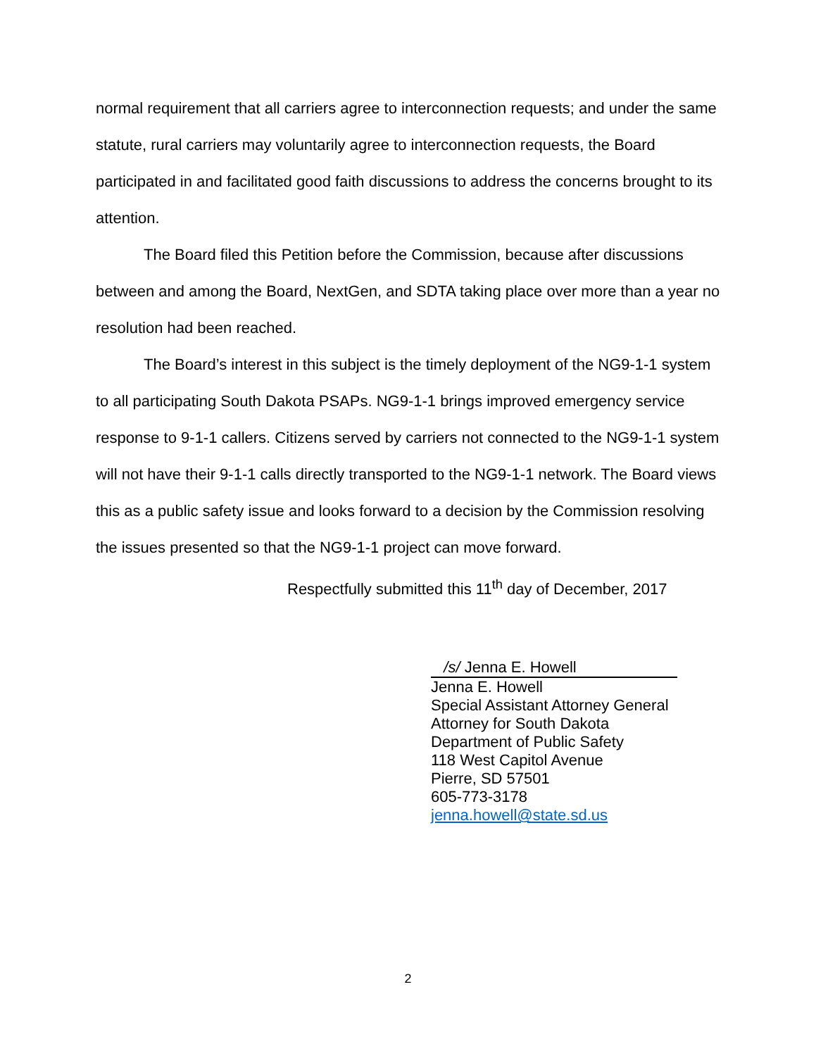normal requirement that all carriers agree to interconnection requests; and under the same statute, rural carriers may voluntarily agree to interconnection requests, the Board participated in and facilitated good faith discussions to address the concerns brought to its attention.
The Board filed this Petition before the Commission, because after discussions between and among the Board, NextGen, and SDTA taking place over more than a year no resolution had been reached.
The Board’s interest in this subject is the timely deployment of the NG9-1-1 system to all participating South Dakota PSAPs. NG9-1-1 brings improved emergency service response to 9-1-1 callers. Citizens served by carriers not connected to the NG9-1-1 system will not have their 9-1-1 calls directly transported to the NG9-1-1 network. The Board views this as a public safety issue and looks forward to a decision by the Commission resolving the issues presented so that the NG9-1-1 project can move forward.
Respectfully submitted this 11<sup>th</sup> day of December, 2017
/s/ Jenna E. Howell
Jenna E. Howell
Special Assistant Attorney General
Attorney for South Dakota
Department of Public Safety
118 West Capitol Avenue
Pierre, SD 57501
605-773-3178
jenna.howell@state.sd.us
2